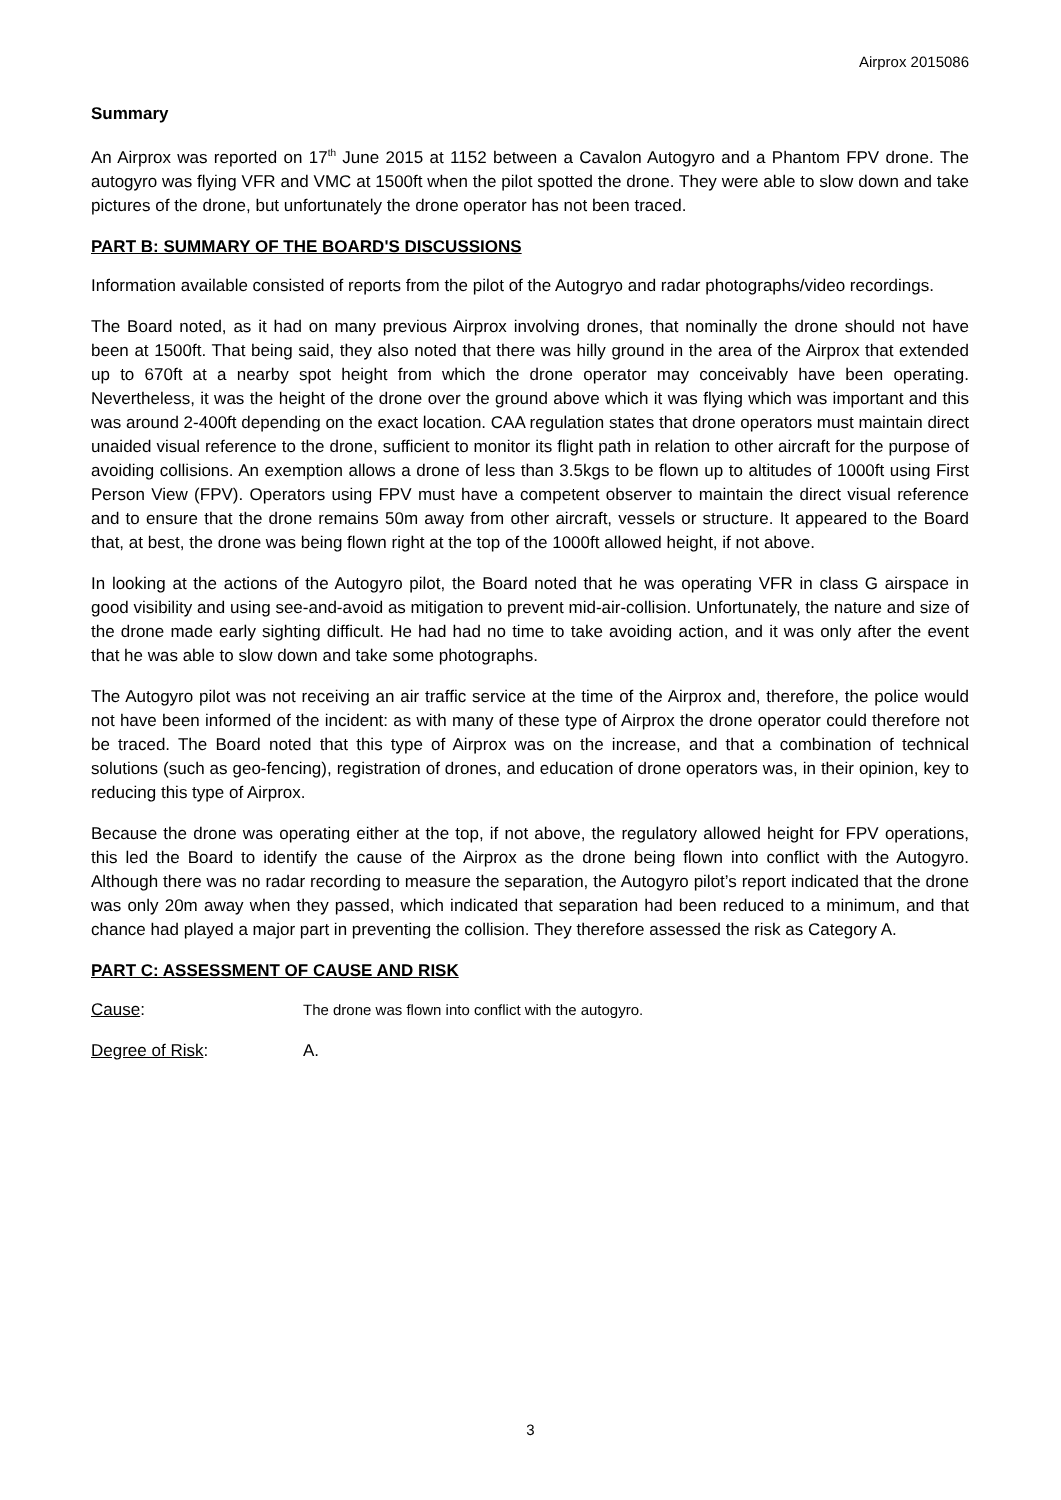Airprox 2015086
Summary
An Airprox was reported on 17<sup>th</sup> June 2015 at 1152 between a Cavalon Autogyro and a Phantom FPV drone. The autogyro was flying VFR and VMC at 1500ft when the pilot spotted the drone. They were able to slow down and take pictures of the drone, but unfortunately the drone operator has not been traced.
PART B: SUMMARY OF THE BOARD'S DISCUSSIONS
Information available consisted of reports from the pilot of the Autogryo and radar photographs/video recordings.
The Board noted, as it had on many previous Airprox involving drones, that nominally the drone should not have been at 1500ft. That being said, they also noted that there was hilly ground in the area of the Airprox that extended up to 670ft at a nearby spot height from which the drone operator may conceivably have been operating. Nevertheless, it was the height of the drone over the ground above which it was flying which was important and this was around 2-400ft depending on the exact location. CAA regulation states that drone operators must maintain direct unaided visual reference to the drone, sufficient to monitor its flight path in relation to other aircraft for the purpose of avoiding collisions. An exemption allows a drone of less than 3.5kgs to be flown up to altitudes of 1000ft using First Person View (FPV). Operators using FPV must have a competent observer to maintain the direct visual reference and to ensure that the drone remains 50m away from other aircraft, vessels or structure. It appeared to the Board that, at best, the drone was being flown right at the top of the 1000ft allowed height, if not above.
In looking at the actions of the Autogyro pilot, the Board noted that he was operating VFR in class G airspace in good visibility and using see-and-avoid as mitigation to prevent mid-air-collision. Unfortunately, the nature and size of the drone made early sighting difficult. He had had no time to take avoiding action, and it was only after the event that he was able to slow down and take some photographs.
The Autogyro pilot was not receiving an air traffic service at the time of the Airprox and, therefore, the police would not have been informed of the incident: as with many of these type of Airprox the drone operator could therefore not be traced. The Board noted that this type of Airprox was on the increase, and that a combination of technical solutions (such as geo-fencing), registration of drones, and education of drone operators was, in their opinion, key to reducing this type of Airprox.
Because the drone was operating either at the top, if not above, the regulatory allowed height for FPV operations, this led the Board to identify the cause of the Airprox as the drone being flown into conflict with the Autogyro. Although there was no radar recording to measure the separation, the Autogyro pilot’s report indicated that the drone was only 20m away when they passed, which indicated that separation had been reduced to a minimum, and that chance had played a major part in preventing the collision. They therefore assessed the risk as Category A.
PART C: ASSESSMENT OF CAUSE AND RISK
Cause: The drone was flown into conflict with the autogyro.
Degree of Risk: A.
3